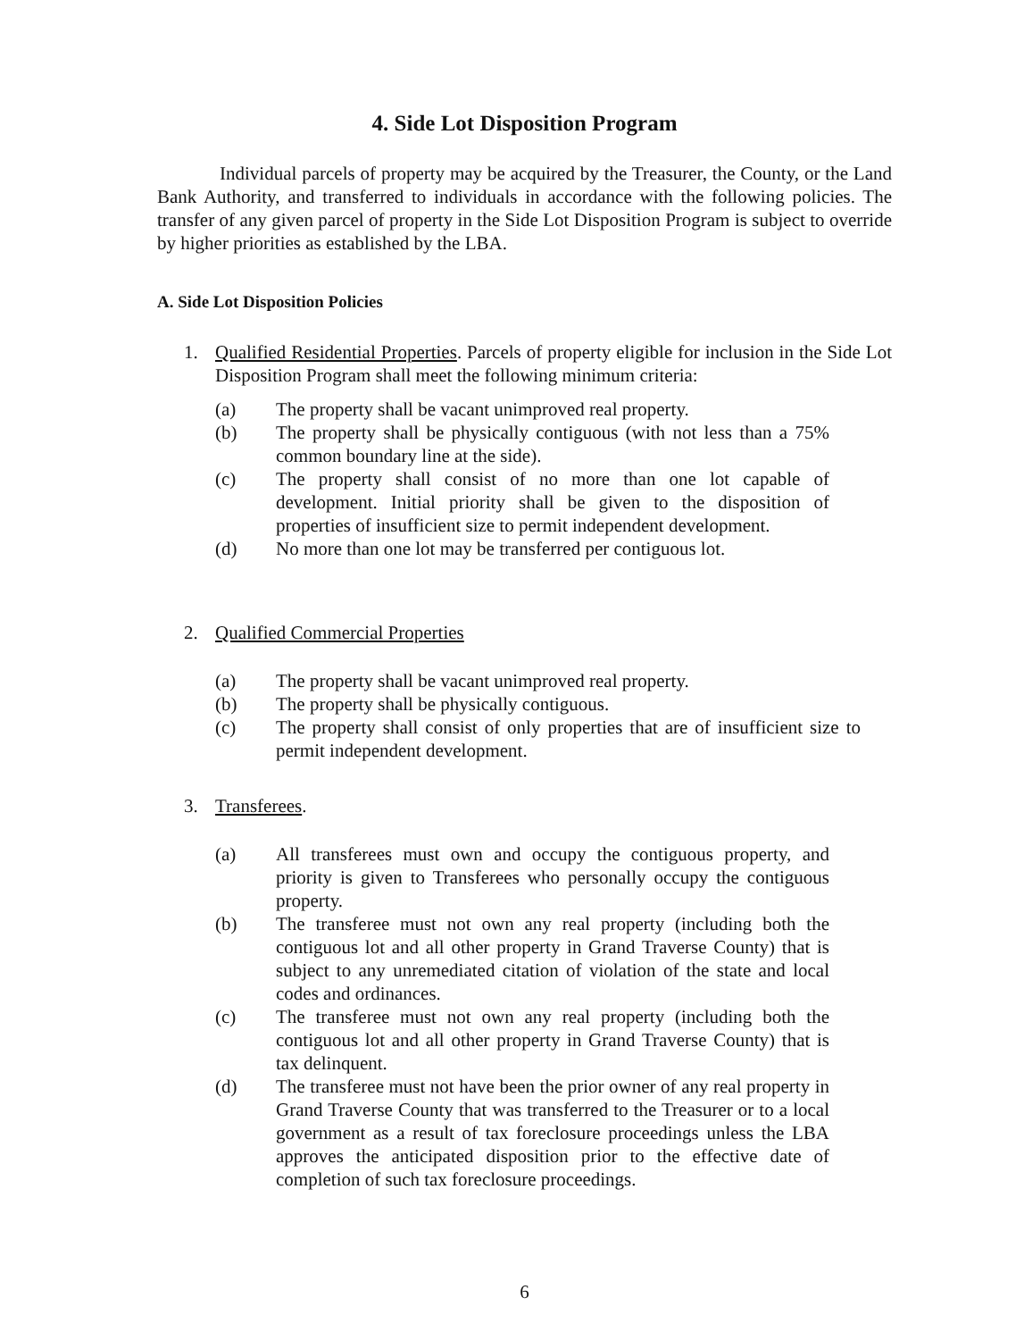4. Side Lot Disposition Program
Individual parcels of property may be acquired by the Treasurer, the County, or the Land Bank Authority, and transferred to individuals in accordance with the following policies. The transfer of any given parcel of property in the Side Lot Disposition Program is subject to override by higher priorities as established by the LBA.
A. Side Lot Disposition Policies
1. Qualified Residential Properties. Parcels of property eligible for inclusion in the Side Lot Disposition Program shall meet the following minimum criteria:
(a) The property shall be vacant unimproved real property.
(b) The property shall be physically contiguous (with not less than a 75% common boundary line at the side).
(c) The property shall consist of no more than one lot capable of development. Initial priority shall be given to the disposition of properties of insufficient size to permit independent development.
(d) No more than one lot may be transferred per contiguous lot.
2. Qualified Commercial Properties
(a) The property shall be vacant unimproved real property.
(b) The property shall be physically contiguous.
(c) The property shall consist of only properties that are of insufficient size to permit independent development.
3. Transferees.
(a) All transferees must own and occupy the contiguous property, and priority is given to Transferees who personally occupy the contiguous property.
(b) The transferee must not own any real property (including both the contiguous lot and all other property in Grand Traverse County) that is subject to any unremediated citation of violation of the state and local codes and ordinances.
(c) The transferee must not own any real property (including both the contiguous lot and all other property in Grand Traverse County) that is tax delinquent.
(d) The transferee must not have been the prior owner of any real property in Grand Traverse County that was transferred to the Treasurer or to a local government as a result of tax foreclosure proceedings unless the LBA approves the anticipated disposition prior to the effective date of completion of such tax foreclosure proceedings.
6